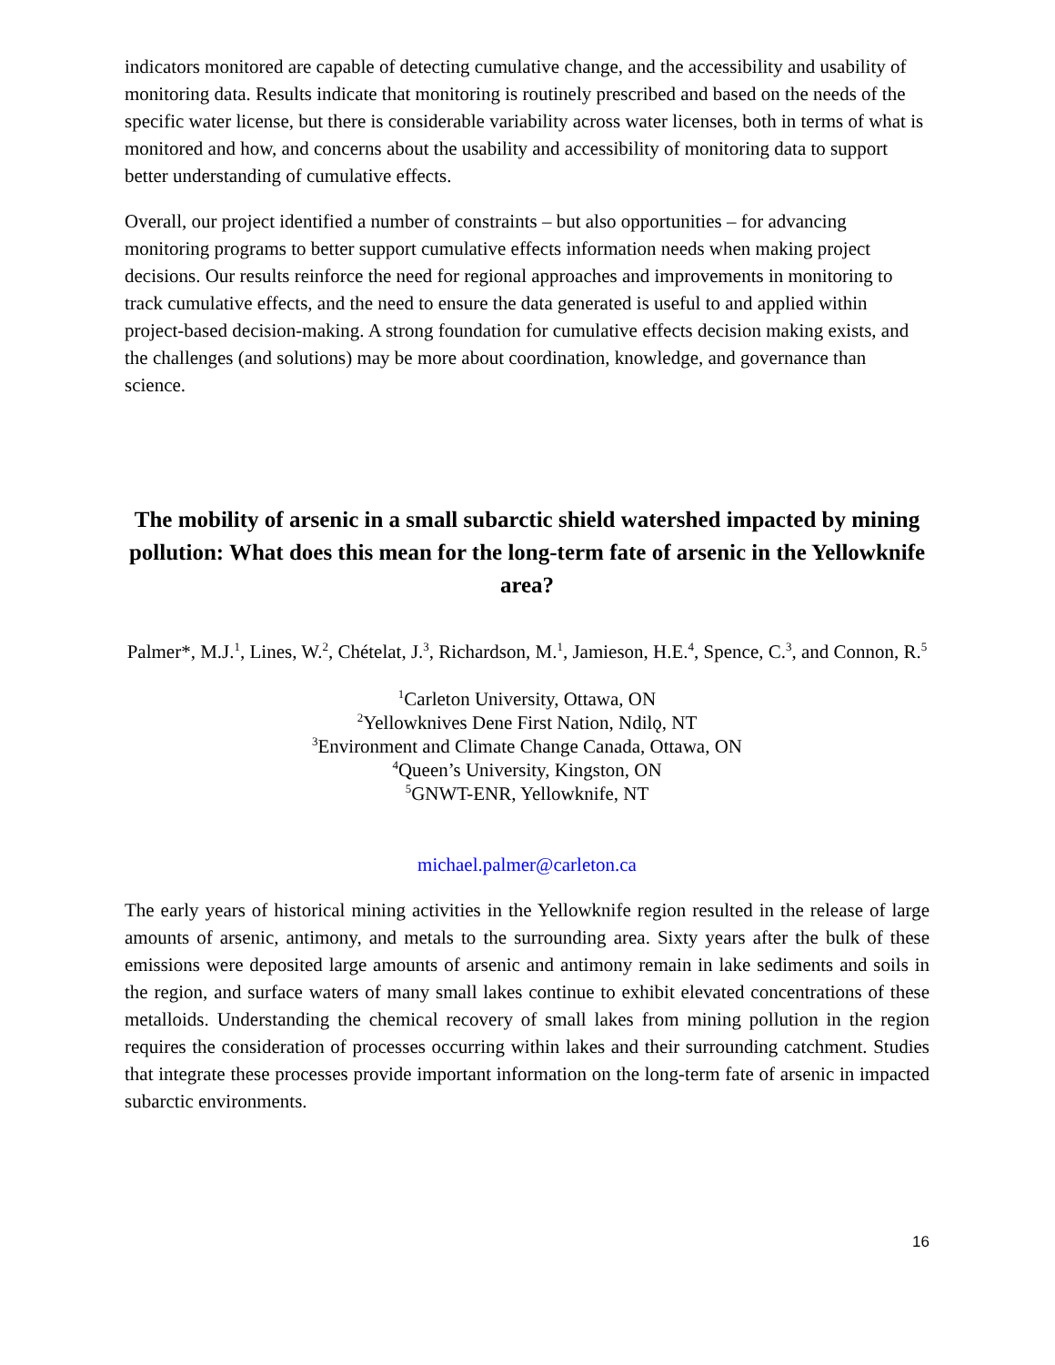indicators monitored are capable of detecting cumulative change, and the accessibility and usability of monitoring data. Results indicate that monitoring is routinely prescribed and based on the needs of the specific water license, but there is considerable variability across water licenses, both in terms of what is monitored and how, and concerns about the usability and accessibility of monitoring data to support better understanding of cumulative effects.
Overall, our project identified a number of constraints – but also opportunities – for advancing monitoring programs to better support cumulative effects information needs when making project decisions. Our results reinforce the need for regional approaches and improvements in monitoring to track cumulative effects, and the need to ensure the data generated is useful to and applied within project-based decision-making. A strong foundation for cumulative effects decision making exists, and the challenges (and solutions) may be more about coordination, knowledge, and governance than science.
The mobility of arsenic in a small subarctic shield watershed impacted by mining pollution: What does this mean for the long-term fate of arsenic in the Yellowknife area?
Palmer*, M.J.<sup>1</sup>, Lines, W.<sup>2</sup>, Chételat, J.<sup>3</sup>, Richardson, M.<sup>1</sup>, Jamieson, H.E.<sup>4</sup>, Spence, C.<sup>3</sup>, and Connon, R.<sup>5</sup>
<sup>1</sup> Carleton University, Ottawa, ON
<sup>2</sup> Yellowknives Dene First Nation, Ndilǫ, NT
<sup>3</sup> Environment and Climate Change Canada, Ottawa, ON
<sup>4</sup> Queen’s University, Kingston, ON
<sup>5</sup> GNWT-ENR, Yellowknife, NT
michael.palmer@carleton.ca
The early years of historical mining activities in the Yellowknife region resulted in the release of large amounts of arsenic, antimony, and metals to the surrounding area. Sixty years after the bulk of these emissions were deposited large amounts of arsenic and antimony remain in lake sediments and soils in the region, and surface waters of many small lakes continue to exhibit elevated concentrations of these metalloids. Understanding the chemical recovery of small lakes from mining pollution in the region requires the consideration of processes occurring within lakes and their surrounding catchment. Studies that integrate these processes provide important information on the long-term fate of arsenic in impacted subarctic environments.
16